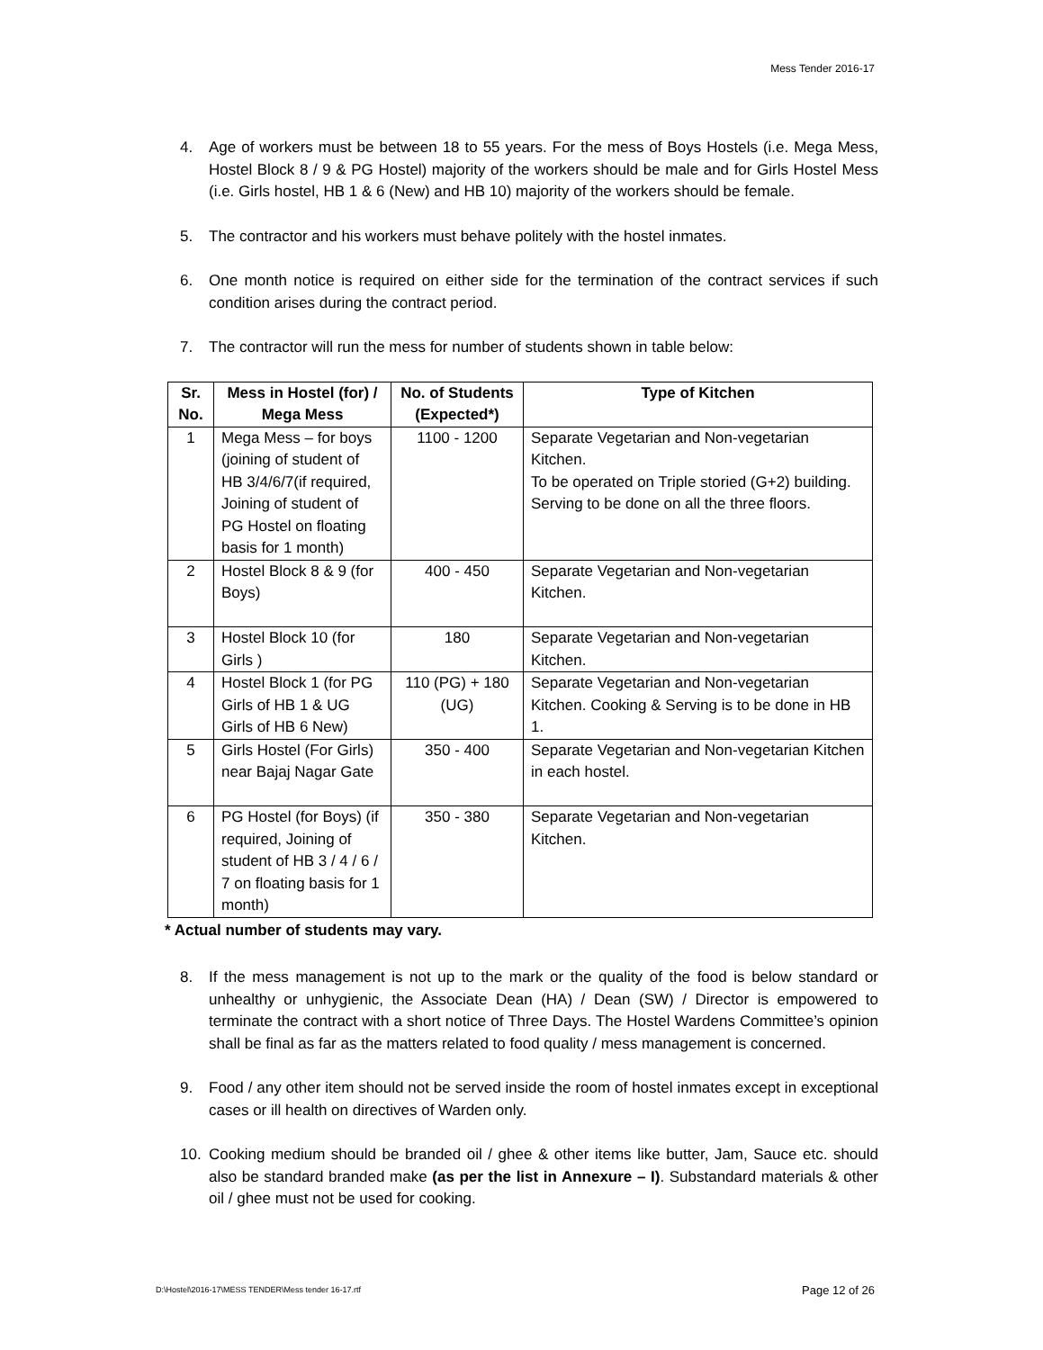Mess Tender 2016-17
4. Age of workers must be between 18 to 55 years. For the mess of Boys Hostels (i.e. Mega Mess, Hostel Block 8 / 9 & PG Hostel) majority of the workers should be male and for Girls Hostel Mess (i.e. Girls hostel, HB 1 & 6 (New) and HB 10) majority of the workers should be female.
5. The contractor and his workers must behave politely with the hostel inmates.
6. One month notice is required on either side for the termination of the contract services if such condition arises during the contract period.
7. The contractor will run the mess for number of students shown in table below:
| Sr. No. | Mess in Hostel (for) / Mega Mess | No. of Students (Expected*) | Type of Kitchen |
| --- | --- | --- | --- |
| 1 | Mega Mess – for boys (joining of student of HB 3/4/6/7(if required, Joining of student of PG Hostel on floating basis for 1 month) | 1100 - 1200 | Separate Vegetarian and Non-vegetarian Kitchen. To be operated on Triple storied (G+2) building. Serving to be done on all the three floors. |
| 2 | Hostel Block 8 & 9 (for Boys) | 400 - 450 | Separate Vegetarian and Non-vegetarian Kitchen. |
| 3 | Hostel Block 10 (for Girls ) | 180 | Separate Vegetarian and Non-vegetarian Kitchen. |
| 4 | Hostel Block 1 (for PG Girls of HB 1 & UG Girls of HB 6 New) | 110 (PG) + 180 (UG) | Separate Vegetarian and Non-vegetarian Kitchen. Cooking & Serving is to be done in HB 1. |
| 5 | Girls Hostel (For Girls) near Bajaj Nagar Gate | 350 - 400 | Separate Vegetarian and Non-vegetarian Kitchen in each hostel. |
| 6 | PG Hostel (for Boys) (if required, Joining of student of HB 3 / 4 / 6 / 7 on floating basis for 1 month) | 350 - 380 | Separate Vegetarian and Non-vegetarian Kitchen. |
* Actual number of students may vary.
8. If the mess management is not up to the mark or the quality of the food is below standard or unhealthy or unhygienic, the Associate Dean (HA) / Dean (SW) / Director is empowered to terminate the contract with a short notice of Three Days. The Hostel Wardens Committee’s opinion shall be final as far as the matters related to food quality / mess management is concerned.
9. Food / any other item should not be served inside the room of hostel inmates except in exceptional cases or ill health on directives of Warden only.
10. Cooking medium should be branded oil / ghee & other items like butter, Jam, Sauce etc. should also be standard branded make (as per the list in Annexure – I). Substandard materials & other oil / ghee must not be used for cooking.
D:\Hostel\2016-17\MESS TENDER\Mess tender 16-17.rtf
Page 12 of 26